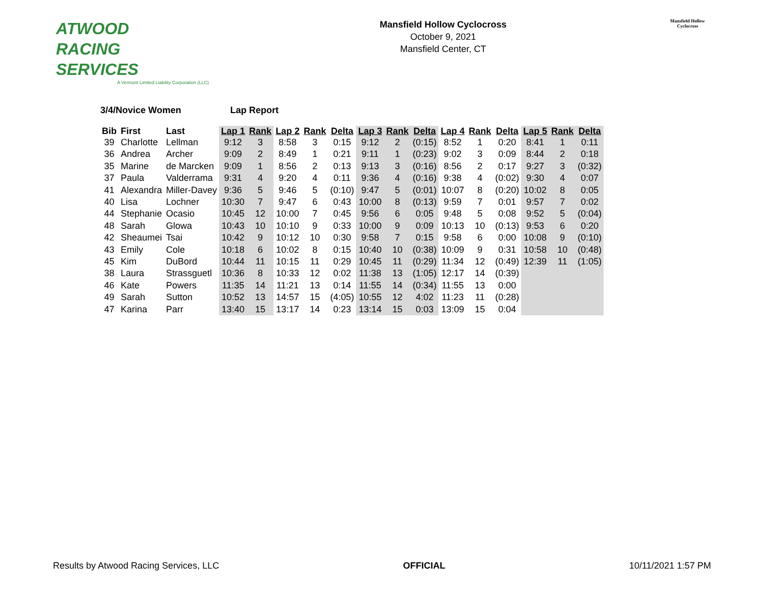ATWOOD
RACING
SERVICES
A Vermont Limited Liability Corporation (LLC)
Mansfield Hollow Cyclocross
October 9, 2021
Mansfield Center, CT
Mansfield Hollow
Cyclocross
3/4/Novice Women Lap Report
| Bib | First | Last | Lap 1 | Rank | Lap 2 | Rank | Delta | Lap 3 | Rank | Delta | Lap 4 | Rank | Delta | Lap 5 | Rank | Delta |
| --- | --- | --- | --- | --- | --- | --- | --- | --- | --- | --- | --- | --- | --- | --- | --- | --- |
| 39 | Charlotte | Lellman | 9:12 | 3 | 8:58 | 3 | 0:15 | 9:12 | 2 | (0:15) | 8:52 | 1 | 0:20 | 8:41 | 1 | 0:11 |
| 36 | Andrea | Archer | 9:09 | 2 | 8:49 | 1 | 0:21 | 9:11 | 1 | (0:23) | 9:02 | 3 | 0:09 | 8:44 | 2 | 0:18 |
| 35 | Marine | de Marcken | 9:09 | 1 | 8:56 | 2 | 0:13 | 9:13 | 3 | (0:16) | 8:56 | 2 | 0:17 | 9:27 | 3 | (0:32) |
| 37 | Paula | Valderrama | 9:31 | 4 | 9:20 | 4 | 0:11 | 9:36 | 4 | (0:16) | 9:38 | 4 | (0:02) | 9:30 | 4 | 0:07 |
| 41 | Alexandra | Miller-Davey | 9:36 | 5 | 9:46 | 5 | (0:10) | 9:47 | 5 | (0:01) | 10:07 | 8 | (0:20) | 10:02 | 8 | 0:05 |
| 40 | Lisa | Lochner | 10:30 | 7 | 9:47 | 6 | 0:43 | 10:00 | 8 | (0:13) | 9:59 | 7 | 0:01 | 9:57 | 7 | 0:02 |
| 44 | Stephanie | Ocasio | 10:45 | 12 | 10:00 | 7 | 0:45 | 9:56 | 6 | 0:05 | 9:48 | 5 | 0:08 | 9:52 | 5 | (0:04) |
| 48 | Sarah | Glowa | 10:43 | 10 | 10:10 | 9 | 0:33 | 10:00 | 9 | 0:09 | 10:13 | 10 | (0:13) | 9:53 | 6 | 0:20 |
| 42 | Sheaumei | Tsai | 10:42 | 9 | 10:12 | 10 | 0:30 | 9:58 | 7 | 0:15 | 9:58 | 6 | 0:00 | 10:08 | 9 | (0:10) |
| 43 | Emily | Cole | 10:18 | 6 | 10:02 | 8 | 0:15 | 10:40 | 10 | (0:38) | 10:09 | 9 | 0:31 | 10:58 | 10 | (0:48) |
| 45 | Kim | DuBord | 10:44 | 11 | 10:15 | 11 | 0:29 | 10:45 | 11 | (0:29) | 11:34 | 12 | (0:49) | 12:39 | 11 | (1:05) |
| 38 | Laura | Strassguetl | 10:36 | 8 | 10:33 | 12 | 0:02 | 11:38 | 13 | (1:05) | 12:17 | 14 | (0:39) | | | |
| 46 | Kate | Powers | 11:35 | 14 | 11:21 | 13 | 0:14 | 11:55 | 14 | (0:34) | 11:55 | 13 | 0:00 | | | |
| 49 | Sarah | Sutton | 10:52 | 13 | 14:57 | 15 | (4:05) | 10:55 | 12 | 4:02 | 11:23 | 11 | (0:28) | | | |
| 47 | Karina | Parr | 13:40 | 15 | 13:17 | 14 | 0:23 | 13:14 | 15 | 0:03 | 13:09 | 15 | 0:04 | | | |
Results by Atwood Racing Services, LLC OFFICIAL 10/11/2021 1:57 PM